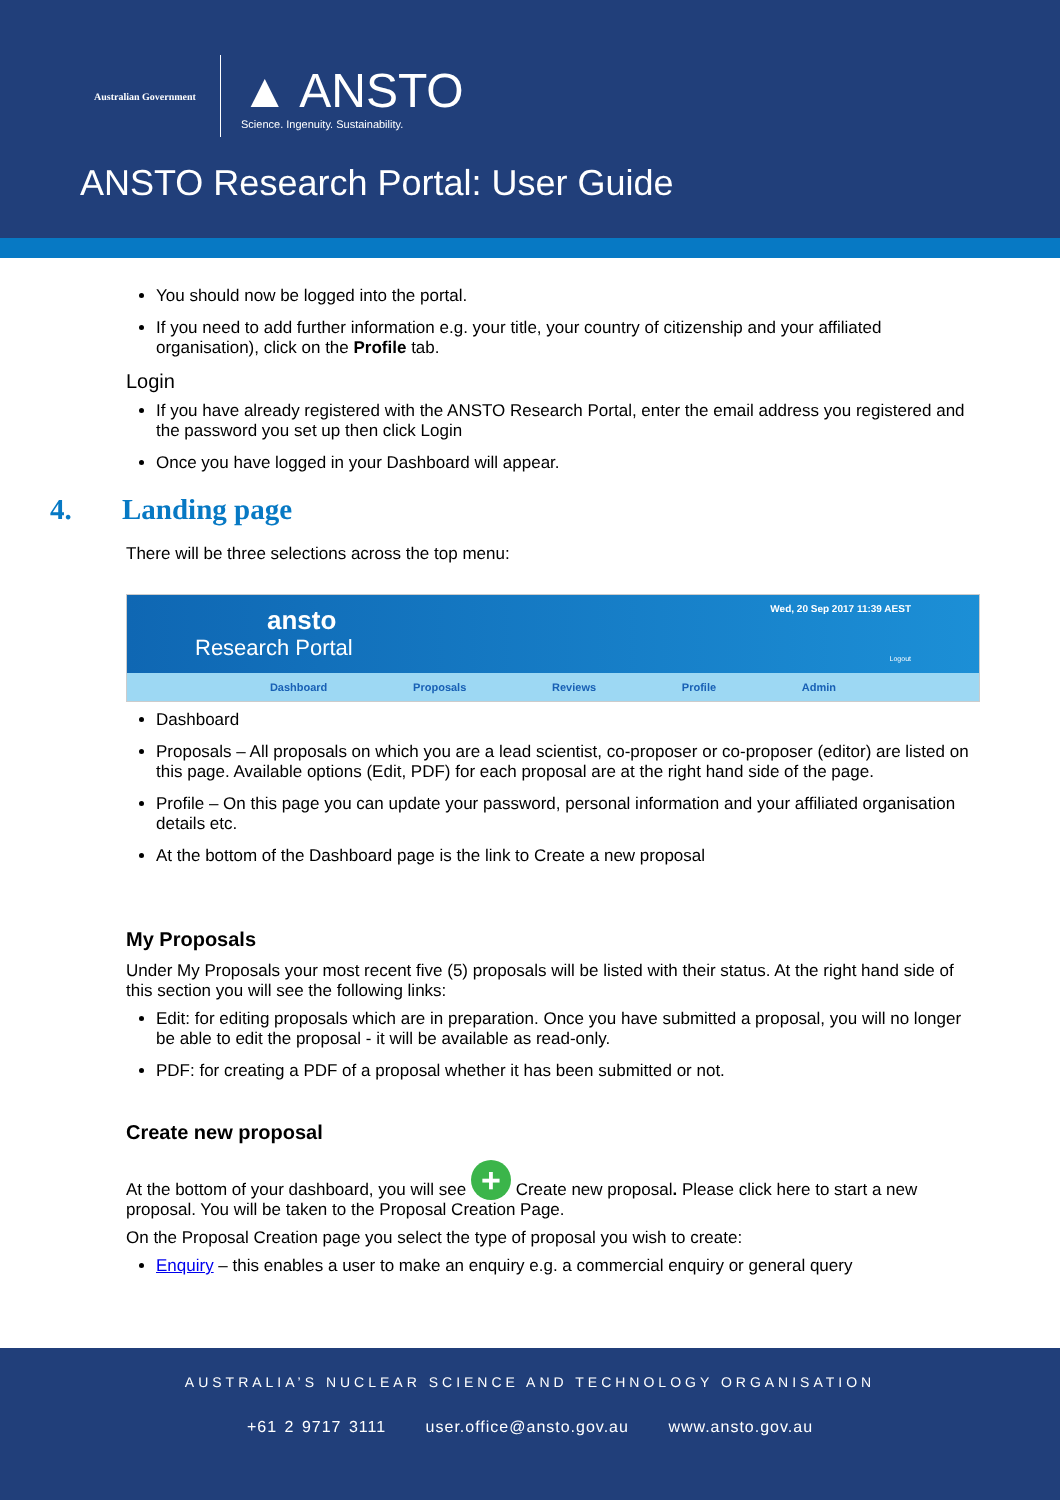Australian Government
▲ ANSTO
Science. Ingenuity. Sustainability.
ANSTO Research Portal: User Guide
You should now be logged into the portal.
If you need to add further information e.g. your title, your country of citizenship and your affiliated organisation), click on the Profile tab.
Login
If you have already registered with the ANSTO Research Portal, enter the email address you registered and the password you set up then click Login
Once you have logged in your Dashboard will appear.
4. Landing page
There will be three selections across the top menu:
ansto
Research Portal
Wed, 20 Sep 2017 11:39 AEST
Logout
Dashboard Proposals Reviews Profile Admin
Dashboard
Proposals – All proposals on which you are a lead scientist, co-proposer or co-proposer (editor) are listed on this page. Available options (Edit, PDF) for each proposal are at the right hand side of the page.
Profile – On this page you can update your password, personal information and your affiliated organisation details etc.
At the bottom of the Dashboard page is the link to Create a new proposal
My Proposals
Under My Proposals your most recent five (5) proposals will be listed with their status. At the right hand side of this section you will see the following links:
Edit: for editing proposals which are in preparation. Once you have submitted a proposal, you will no longer be able to edit the proposal - it will be available as read-only.
PDF: for creating a PDF of a proposal whether it has been submitted or not.
Create new proposal
At the bottom of your dashboard, you will see + Create new proposal. Please click here to start a new proposal. You will be taken to the Proposal Creation Page.
On the Proposal Creation page you select the type of proposal you wish to create:
Enquiry – this enables a user to make an enquiry e.g. a commercial enquiry or general query
AUSTRALIA’S NUCLEAR SCIENCE AND TECHNOLOGY ORGANISATION
+61 2 9717 3111 user.office@ansto.gov.au www.ansto.gov.au